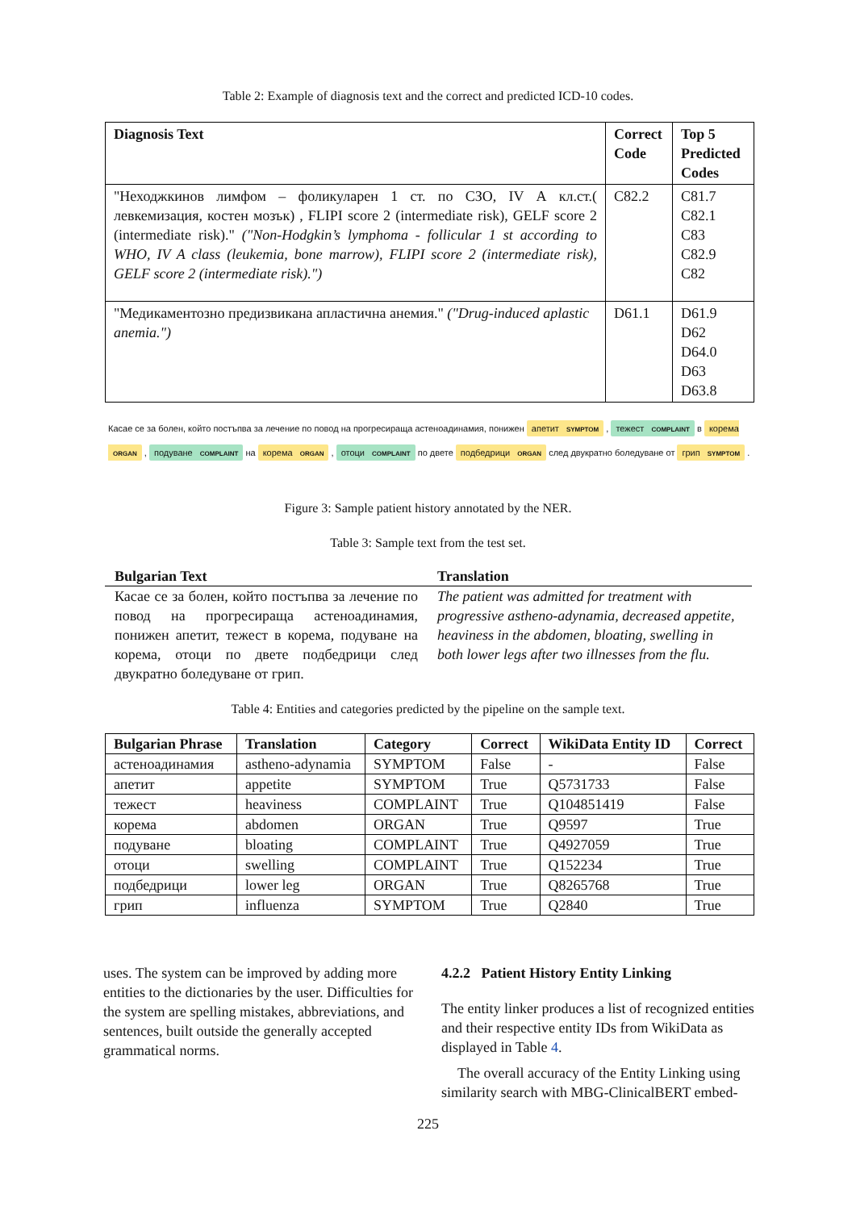Table 2: Example of diagnosis text and the correct and predicted ICD-10 codes.
| Diagnosis Text | Correct Code | Top 5 Predicted Codes |
| --- | --- | --- |
| "Неходжкинов лимфом – фоликуларен 1 ст. по СЗО, IV А кл.ст.( левкемизация, костен мозък) , FLIPI score 2 (intermediate risk), GELF score 2 (intermediate risk)." ("Non-Hodgkin’s lymphoma - follicular 1 st according to WHO, IV A class (leukemia, bone marrow), FLIPI score 2 (intermediate risk), GELF score 2 (intermediate risk).") | C82.2 | C81.7 C82.1 C83 C82.9 C82 |
| "Медикаментозно предизвикана апластична анемия." ("Drug-induced aplastic anemia.") | D61.1 | D61.9 D62 D64.0 D63 D63.8 |
Касае се за болен, който постъпва за лечение по повод на прогресираща астеноадинамия, понижен апетит SYMPTOM , тежест COMPLAINT в корема ORGAN , подуване COMPLAINT на корема ORGAN , отоци COMPLAINT по двете подбедрици ORGAN след двукратно боледуване от грип SYMPTOM .
Figure 3: Sample patient history annotated by the NER.
Table 3: Sample text from the test set.
| Bulgarian Text | Translation |
| --- | --- |
| Касае се за болен, който постъпва за лечение по повод на прогресираща астеноадинамия, понижен апетит, тежест в корема, подуване на корема, отоци по двете подбедрици след двукратно боледуване от грип. | The patient was admitted for treatment with progressive astheno-adynamia, decreased appetite, heaviness in the abdomen, bloating, swelling in both lower legs after two illnesses from the flu. |
Table 4: Entities and categories predicted by the pipeline on the sample text.
| Bulgarian Phrase | Translation | Category | Correct | WikiData Entity ID | Correct |
| --- | --- | --- | --- | --- | --- |
| астеноадинамия | astheno-adynamia | SYMPTOM | False | - | False |
| апетит | appetite | SYMPTOM | True | Q5731733 | False |
| тежест | heaviness | COMPLAINT | True | Q104851419 | False |
| корема | abdomen | ORGAN | True | Q9597 | True |
| подуване | bloating | COMPLAINT | True | Q4927059 | True |
| отоци | swelling | COMPLAINT | True | Q152234 | True |
| подбедрици | lower leg | ORGAN | True | Q8265768 | True |
| грип | influenza | SYMPTOM | True | Q2840 | True |
uses. The system can be improved by adding more entities to the dictionaries by the user. Difficulties for the system are spelling mistakes, abbreviations, and sentences, built outside the generally accepted grammatical norms.
4.2.2 Patient History Entity Linking
The entity linker produces a list of recognized entities and their respective entity IDs from WikiData as displayed in Table 4.
The overall accuracy of the Entity Linking using similarity search with MBG-ClinicalBERT embed-
225